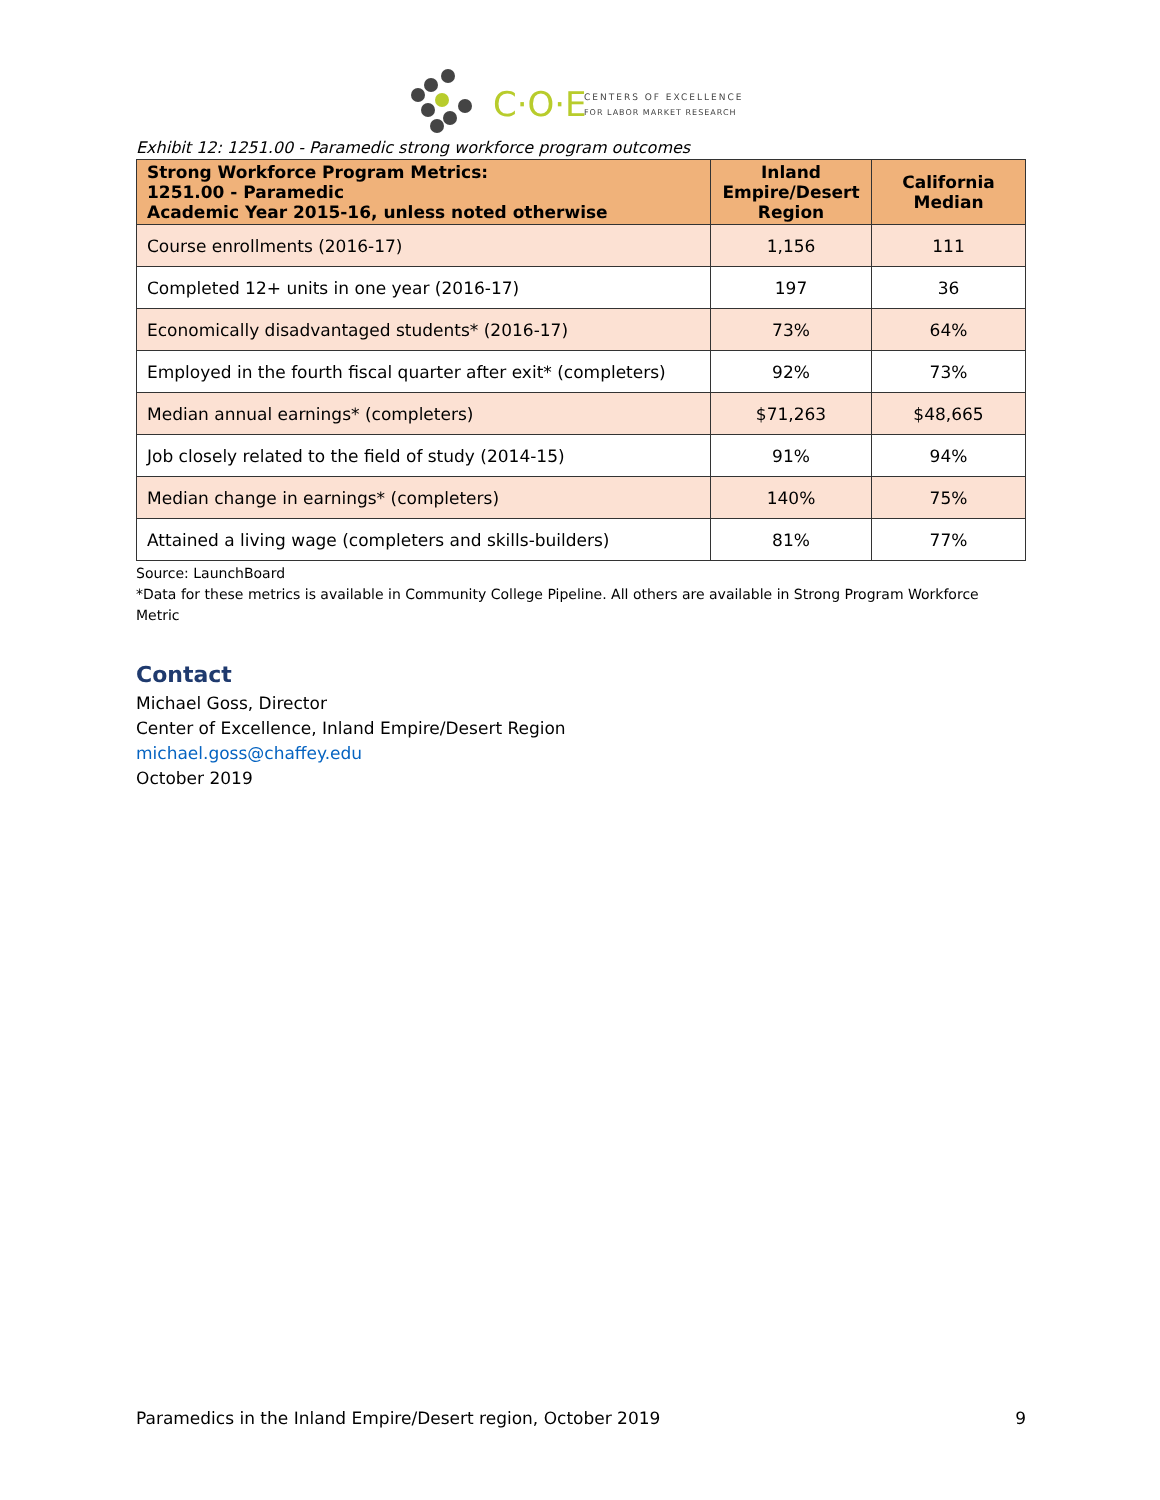C·O·E
CENTERS OF EXCELLENCE
FOR LABOR MARKET RESEARCH
Exhibit 12: 1251.00 - Paramedic strong workforce program outcomes
| Strong Workforce Program Metrics: 1251.00 - Paramedic Academic Year 2015-16, unless noted otherwise | Inland Empire/Desert Region | California Median |
| --- | --- | --- |
| Course enrollments (2016-17) | 1,156 | 111 |
| Completed 12+ units in one year (2016-17) | 197 | 36 |
| Economically disadvantaged students* (2016-17) | 73% | 64% |
| Employed in the fourth fiscal quarter after exit* (completers) | 92% | 73% |
| Median annual earnings* (completers) | $71,263 | $48,665 |
| Job closely related to the field of study (2014-15) | 91% | 94% |
| Median change in earnings* (completers) | 140% | 75% |
| Attained a living wage (completers and skills-builders) | 81% | 77% |
Source: LaunchBoard
*Data for these metrics is available in Community College Pipeline. All others are available in Strong Program Workforce Metric
Contact
Michael Goss, Director
Center of Excellence, Inland Empire/Desert Region
michael.goss@chaffey.edu
October 2019
Paramedics in the Inland Empire/Desert region, October 2019 9